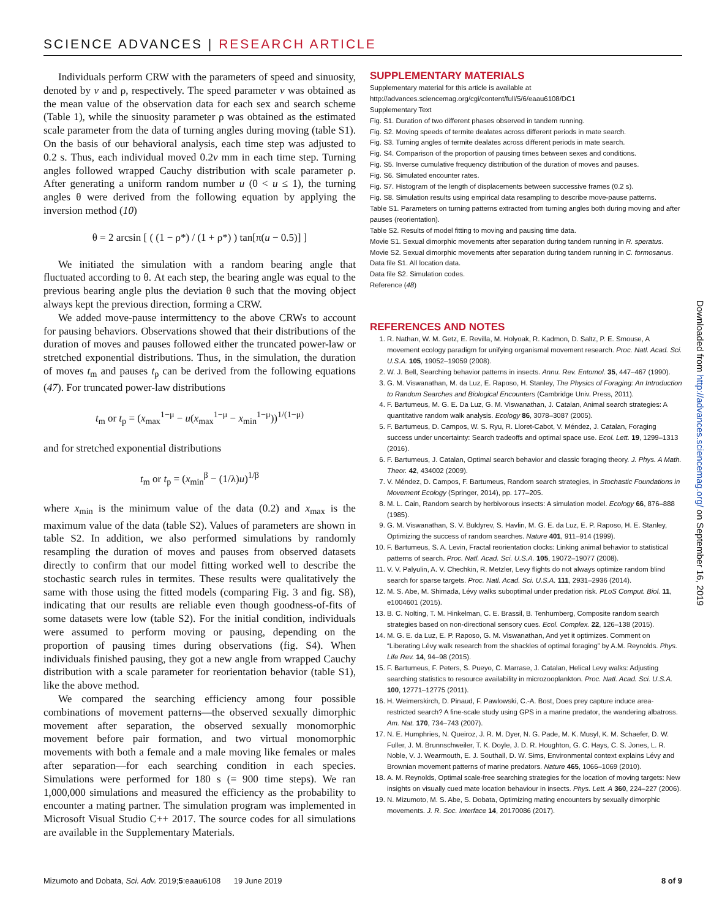SCIENCE ADVANCES | RESEARCH ARTICLE
Individuals perform CRW with the parameters of speed and sinuosity, denoted by v and ρ, respectively. The speed parameter v was obtained as the mean value of the observation data for each sex and search scheme (Table 1), while the sinuosity parameter ρ was obtained as the estimated scale parameter from the data of turning angles during moving (table S1). On the basis of our behavioral analysis, each time step was adjusted to 0.2 s. Thus, each individual moved 0.2v mm in each time step. Turning angles followed wrapped Cauchy distribution with scale parameter ρ. After generating a uniform random number u (0 < u ≤ 1), the turning angles θ were derived from the following equation by applying the inversion method (10)
θ = 2 arcsin [ ( (1 − ρ*) / (1 + ρ*) ) tan[π(u − 0.5)] ]
We initiated the simulation with a random bearing angle that fluctuated according to θ. At each step, the bearing angle was equal to the previous bearing angle plus the deviation θ such that the moving object always kept the previous direction, forming a CRW.
We added move-pause intermittency to the above CRWs to account for pausing behaviors. Observations showed that their distributions of the duration of moves and pauses followed either the truncated power-law or stretched exponential distributions. Thus, in the simulation, the duration of moves t<sub>m</sub> and pauses t<sub>p</sub> can be derived from the following equations (47). For truncated power-law distributions
t<sub>m</sub> or t<sub>p</sub> = (x<sub>max</sub><sup>1−μ</sup> − u(x<sub>max</sub><sup>1−μ</sup> − x<sub>min</sub><sup>1−μ</sup>))<sup>1/(1−μ)</sup>
and for stretched exponential distributions
t<sub>m</sub> or t<sub>p</sub> = (x<sub>min</sub><sup>β</sup> − (1/λ)u)<sup>1/β</sup>
where x<sub>min</sub> is the minimum value of the data (0.2) and x<sub>max</sub> is the maximum value of the data (table S2). Values of parameters are shown in table S2. In addition, we also performed simulations by randomly resampling the duration of moves and pauses from observed datasets directly to confirm that our model fitting worked well to describe the stochastic search rules in termites. These results were qualitatively the same with those using the fitted models (comparing Fig. 3 and fig. S8), indicating that our results are reliable even though goodness-of-fits of some datasets were low (table S2). For the initial condition, individuals were assumed to perform moving or pausing, depending on the proportion of pausing times during observations (fig. S4). When individuals finished pausing, they got a new angle from wrapped Cauchy distribution with a scale parameter for reorientation behavior (table S1), like the above method.
We compared the searching efficiency among four possible combinations of movement patterns—the observed sexually dimorphic movement after separation, the observed sexually monomorphic movement before pair formation, and two virtual monomorphic movements with both a female and a male moving like females or males after separation—for each searching condition in each species. Simulations were performed for 180 s (= 900 time steps). We ran 1,000,000 simulations and measured the efficiency as the probability to encounter a mating partner. The simulation program was implemented in Microsoft Visual Studio C++ 2017. The source codes for all simulations are available in the Supplementary Materials.
SUPPLEMENTARY MATERIALS
Supplementary material for this article is available at http://advances.sciencemag.org/cgi/content/full/5/6/eaau6108/DC1
Supplementary Text
Fig. S1. Duration of two different phases observed in tandem running.
Fig. S2. Moving speeds of termite dealates across different periods in mate search.
Fig. S3. Turning angles of termite dealates across different periods in mate search.
Fig. S4. Comparison of the proportion of pausing times between sexes and conditions.
Fig. S5. Inverse cumulative frequency distribution of the duration of moves and pauses.
Fig. S6. Simulated encounter rates.
Fig. S7. Histogram of the length of displacements between successive frames (0.2 s).
Fig. S8. Simulation results using empirical data resampling to describe move-pause patterns.
Table S1. Parameters on turning patterns extracted from turning angles both during moving and after pauses (reorientation).
Table S2. Results of model fitting to moving and pausing time data.
Movie S1. Sexual dimorphic movements after separation during tandem running in R. speratus.
Movie S2. Sexual dimorphic movements after separation during tandem running in C. formosanus.
Data file S1. All location data.
Data file S2. Simulation codes.
Reference (48)
REFERENCES AND NOTES
1. R. Nathan, W. M. Getz, E. Revilla, M. Holyoak, R. Kadmon, D. Saltz, P. E. Smouse, A movement ecology paradigm for unifying organismal movement research. Proc. Natl. Acad. Sci. U.S.A. 105, 19052–19059 (2008).
2. W. J. Bell, Searching behavior patterns in insects. Annu. Rev. Entomol. 35, 447–467 (1990).
3. G. M. Viswanathan, M. da Luz, E. Raposo, H. Stanley, The Physics of Foraging: An Introduction to Random Searches and Biological Encounters (Cambridge Univ. Press, 2011).
4. F. Bartumeus, M. G. E. Da Luz, G. M. Viswanathan, J. Catalan, Animal search strategies: A quantitative random walk analysis. Ecology 86, 3078–3087 (2005).
5. F. Bartumeus, D. Campos, W. S. Ryu, R. Lloret-Cabot, V. Méndez, J. Catalan, Foraging success under uncertainty: Search tradeoffs and optimal space use. Ecol. Lett. 19, 1299–1313 (2016).
6. F. Bartumeus, J. Catalan, Optimal search behavior and classic foraging theory. J. Phys. A Math. Theor. 42, 434002 (2009).
7. V. Méndez, D. Campos, F. Bartumeus, Random search strategies, in Stochastic Foundations in Movement Ecology (Springer, 2014), pp. 177–205.
8. M. L. Cain, Random search by herbivorous insects: A simulation model. Ecology 66, 876–888 (1985).
9. G. M. Viswanathan, S. V. Buldyrev, S. Havlin, M. G. E. da Luz, E. P. Raposo, H. E. Stanley, Optimizing the success of random searches. Nature 401, 911–914 (1999).
10. F. Bartumeus, S. A. Levin, Fractal reorientation clocks: Linking animal behavior to statistical patterns of search. Proc. Natl. Acad. Sci. U.S.A. 105, 19072–19077 (2008).
11. V. V. Palyulin, A. V. Chechkin, R. Metzler, Levy flights do not always optimize random blind search for sparse targets. Proc. Natl. Acad. Sci. U.S.A. 111, 2931–2936 (2014).
12. M. S. Abe, M. Shimada, Lévy walks suboptimal under predation risk. PLoS Comput. Biol. 11, e1004601 (2015).
13. B. C. Nolting, T. M. Hinkelman, C. E. Brassil, B. Tenhumberg, Composite random search strategies based on non-directional sensory cues. Ecol. Complex. 22, 126–138 (2015).
14. M. G. E. da Luz, E. P. Raposo, G. M. Viswanathan, And yet it optimizes. Comment on “Liberating Lévy walk research from the shackles of optimal foraging” by A.M. Reynolds. Phys. Life Rev. 14, 94–98 (2015).
15. F. Bartumeus, F. Peters, S. Pueyo, C. Marrase, J. Catalan, Helical Levy walks: Adjusting searching statistics to resource availability in microzooplankton. Proc. Natl. Acad. Sci. U.S.A. 100, 12771–12775 (2011).
16. H. Weimerskirch, D. Pinaud, F. Pawlowski, C.-A. Bost, Does prey capture induce area-restricted search? A fine-scale study using GPS in a marine predator, the wandering albatross. Am. Nat. 170, 734–743 (2007).
17. N. E. Humphries, N. Queiroz, J. R. M. Dyer, N. G. Pade, M. K. Musyl, K. M. Schaefer, D. W. Fuller, J. M. Brunnschweiler, T. K. Doyle, J. D. R. Houghton, G. C. Hays, C. S. Jones, L. R. Noble, V. J. Wearmouth, E. J. Southall, D. W. Sims, Environmental context explains Lévy and Brownian movement patterns of marine predators. Nature 465, 1066–1069 (2010).
18. A. M. Reynolds, Optimal scale-free searching strategies for the location of moving targets: New insights on visually cued mate location behaviour in insects. Phys. Lett. A 360, 224–227 (2006).
19. N. Mizumoto, M. S. Abe, S. Dobata, Optimizing mating encounters by sexually dimorphic movements. J. R. Soc. Interface 14, 20170086 (2017).
Mizumoto and Dobata, Sci. Adv. 2019;5:eaau6108 19 June 2019
8 of 9
Downloaded from http://advances.sciencemag.org/ on September 16, 2019